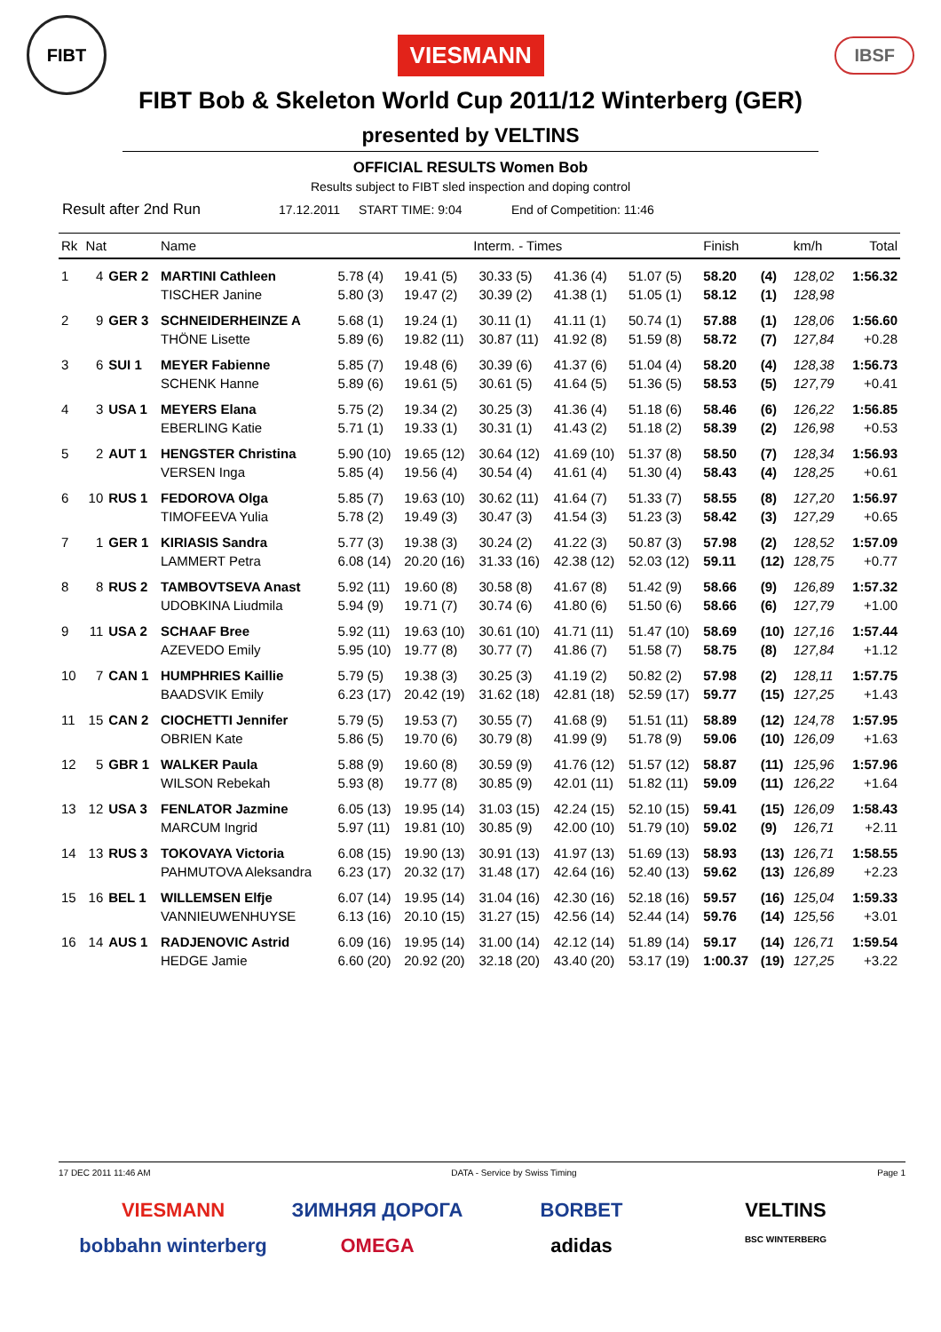FIBT
VIESMANN
IBSF
FIBT Bob & Skeleton World Cup 2011/12 Winterberg (GER)
presented by VELTINS
OFFICIAL RESULTS Women Bob
Results subject to FIBT sled inspection and doping control
Result after 2nd Run 17.12.2011 START TIME: 9:04 End of Competition: 11:46
| Rk | Nat | | Name | Interm. - Times | | | | | Finish | | km/h | Total |
| --- | --- | --- | --- | --- | --- | --- | --- | --- | --- | --- | --- | --- |
| 1 | 4 | GER 2 | MARTINI Cathleen | 5.78 (4) | 19.41 (5) | 30.33 (5) | 41.36 (4) | 51.07 (5) | 58.20 | (4) | 128,02 | 1:56.32 |
| | | | TISCHER Janine | 5.80 (3) | 19.47 (2) | 30.39 (2) | 41.38 (1) | 51.05 (1) | 58.12 | (1) | 128,98 | |
| 2 | 9 | GER 3 | SCHNEIDERHEINZE A | 5.68 (1) | 19.24 (1) | 30.11 (1) | 41.11 (1) | 50.74 (1) | 57.88 | (1) | 128,06 | 1:56.60 |
| | | | THÖNE Lisette | 5.89 (6) | 19.82 (11) | 30.87 (11) | 41.92 (8) | 51.59 (8) | 58.72 | (7) | 127,84 | +0.28 |
| 3 | 6 | SUI 1 | MEYER Fabienne | 5.85 (7) | 19.48 (6) | 30.39 (6) | 41.37 (6) | 51.04 (4) | 58.20 | (4) | 128,38 | 1:56.73 |
| | | | SCHENK Hanne | 5.89 (6) | 19.61 (5) | 30.61 (5) | 41.64 (5) | 51.36 (5) | 58.53 | (5) | 127,79 | +0.41 |
| 4 | 3 | USA 1 | MEYERS Elana | 5.75 (2) | 19.34 (2) | 30.25 (3) | 41.36 (4) | 51.18 (6) | 58.46 | (6) | 126,22 | 1:56.85 |
| | | | EBERLING Katie | 5.71 (1) | 19.33 (1) | 30.31 (1) | 41.43 (2) | 51.18 (2) | 58.39 | (2) | 126,98 | +0.53 |
| 5 | 2 | AUT 1 | HENGSTER Christina | 5.90 (10) | 19.65 (12) | 30.64 (12) | 41.69 (10) | 51.37 (8) | 58.50 | (7) | 128,34 | 1:56.93 |
| | | | VERSEN Inga | 5.85 (4) | 19.56 (4) | 30.54 (4) | 41.61 (4) | 51.30 (4) | 58.43 | (4) | 128,25 | +0.61 |
| 6 | 10 | RUS 1 | FEDOROVA Olga | 5.85 (7) | 19.63 (10) | 30.62 (11) | 41.64 (7) | 51.33 (7) | 58.55 | (8) | 127,20 | 1:56.97 |
| | | | TIMOFEEVA Yulia | 5.78 (2) | 19.49 (3) | 30.47 (3) | 41.54 (3) | 51.23 (3) | 58.42 | (3) | 127,29 | +0.65 |
| 7 | 1 | GER 1 | KIRIASIS Sandra | 5.77 (3) | 19.38 (3) | 30.24 (2) | 41.22 (3) | 50.87 (3) | 57.98 | (2) | 128,52 | 1:57.09 |
| | | | LAMMERT Petra | 6.08 (14) | 20.20 (16) | 31.33 (16) | 42.38 (12) | 52.03 (12) | 59.11 | (12) | 128,75 | +0.77 |
| 8 | 8 | RUS 2 | TAMBOVTSEVA Anast | 5.92 (11) | 19.60 (8) | 30.58 (8) | 41.67 (8) | 51.42 (9) | 58.66 | (9) | 126,89 | 1:57.32 |
| | | | UDOBKINA Liudmila | 5.94 (9) | 19.71 (7) | 30.74 (6) | 41.80 (6) | 51.50 (6) | 58.66 | (6) | 127,79 | +1.00 |
| 9 | 11 | USA 2 | SCHAAF Bree | 5.92 (11) | 19.63 (10) | 30.61 (10) | 41.71 (11) | 51.47 (10) | 58.69 | (10) | 127,16 | 1:57.44 |
| | | | AZEVEDO Emily | 5.95 (10) | 19.77 (8) | 30.77 (7) | 41.86 (7) | 51.58 (7) | 58.75 | (8) | 127,84 | +1.12 |
| 10 | 7 | CAN 1 | HUMPHRIES Kaillie | 5.79 (5) | 19.38 (3) | 30.25 (3) | 41.19 (2) | 50.82 (2) | 57.98 | (2) | 128,11 | 1:57.75 |
| | | | BAADSVIK Emily | 6.23 (17) | 20.42 (19) | 31.62 (18) | 42.81 (18) | 52.59 (17) | 59.77 | (15) | 127,25 | +1.43 |
| 11 | 15 | CAN 2 | CIOCHETTI Jennifer | 5.79 (5) | 19.53 (7) | 30.55 (7) | 41.68 (9) | 51.51 (11) | 58.89 | (12) | 124,78 | 1:57.95 |
| | | | OBRIEN Kate | 5.86 (5) | 19.70 (6) | 30.79 (8) | 41.99 (9) | 51.78 (9) | 59.06 | (10) | 126,09 | +1.63 |
| 12 | 5 | GBR 1 | WALKER Paula | 5.88 (9) | 19.60 (8) | 30.59 (9) | 41.76 (12) | 51.57 (12) | 58.87 | (11) | 125,96 | 1:57.96 |
| | | | WILSON Rebekah | 5.93 (8) | 19.77 (8) | 30.85 (9) | 42.01 (11) | 51.82 (11) | 59.09 | (11) | 126,22 | +1.64 |
| 13 | 12 | USA 3 | FENLATOR Jazmine | 6.05 (13) | 19.95 (14) | 31.03 (15) | 42.24 (15) | 52.10 (15) | 59.41 | (15) | 126,09 | 1:58.43 |
| | | | MARCUM Ingrid | 5.97 (11) | 19.81 (10) | 30.85 (9) | 42.00 (10) | 51.79 (10) | 59.02 | (9) | 126,71 | +2.11 |
| 14 | 13 | RUS 3 | TOKOVAYA Victoria | 6.08 (15) | 19.90 (13) | 30.91 (13) | 41.97 (13) | 51.69 (13) | 58.93 | (13) | 126,71 | 1:58.55 |
| | | | PAHMUTOVA Aleksandra | 6.23 (17) | 20.32 (17) | 31.48 (17) | 42.64 (16) | 52.40 (13) | 59.62 | (13) | 126,89 | +2.23 |
| 15 | 16 | BEL 1 | WILLEMSEN Elfje | 6.07 (14) | 19.95 (14) | 31.04 (16) | 42.30 (16) | 52.18 (16) | 59.57 | (16) | 125,04 | 1:59.33 |
| | | | VANNIEUWENHUYSE | 6.13 (16) | 20.10 (15) | 31.27 (15) | 42.56 (14) | 52.44 (14) | 59.76 | (14) | 125,56 | +3.01 |
| 16 | 14 | AUS 1 | RADJENOVIC Astrid | 6.09 (16) | 19.95 (14) | 31.00 (14) | 42.12 (14) | 51.89 (14) | 59.17 | (14) | 126,71 | 1:59.54 |
| | | | HEDGE Jamie | 6.60 (20) | 20.92 (20) | 32.18 (20) | 43.40 (20) | 53.17 (19) | 1:00.37 | (19) | 127,25 | +3.22 |
17 DEC 2011 11:46 AM DATA - Service by Swiss Timing Page 1
VIESMANN
ЗИМНЯЯ ДОРОГА
BORBET
VELTINS
bobbahn winterberg
OMEGA
adidas
BSC WINTERBERG